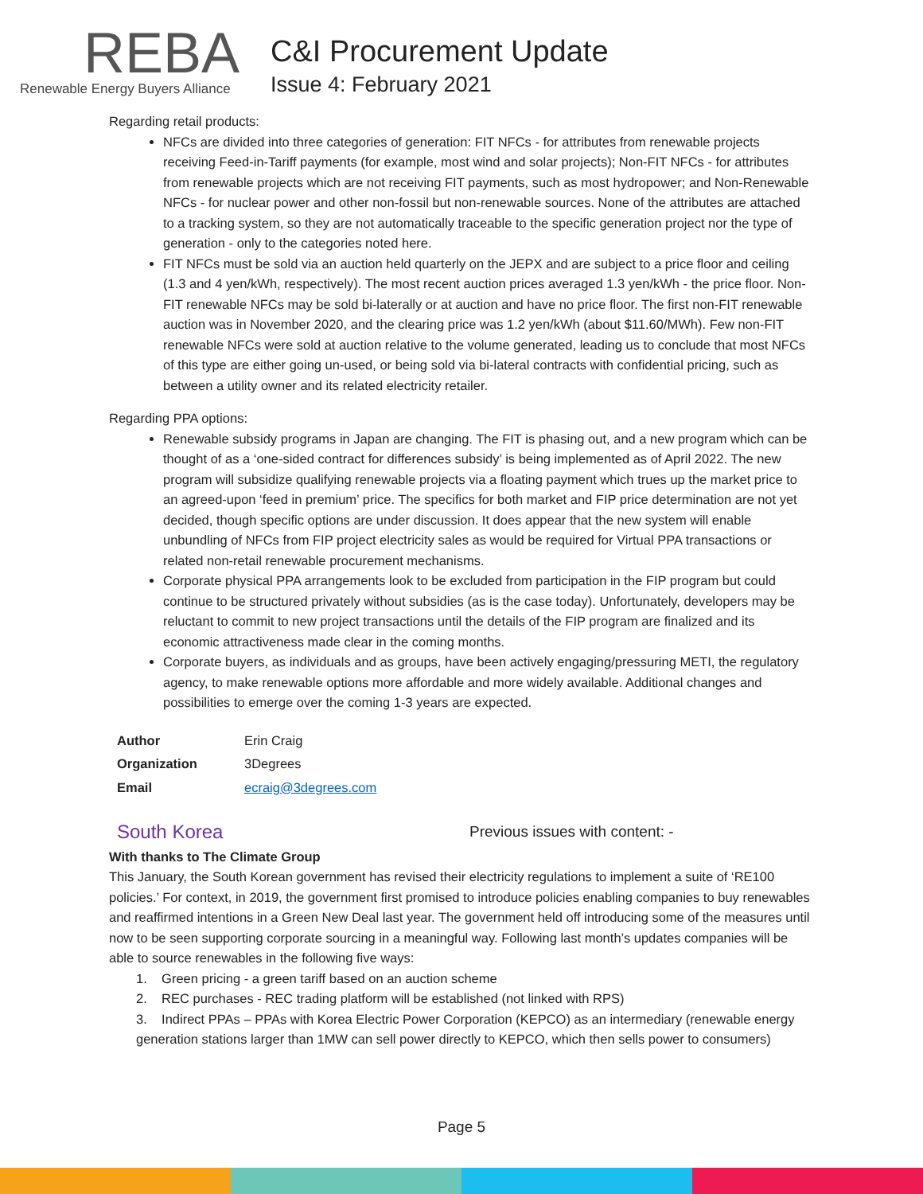REBA
Renewable Energy Buyers Alliance
C&I Procurement Update
Issue 4: February 2021
Regarding retail products:
NFCs are divided into three categories of generation: FIT NFCs - for attributes from renewable projects receiving Feed-in-Tariff payments (for example, most wind and solar projects); Non-FIT NFCs - for attributes from renewable projects which are not receiving FIT payments, such as most hydropower; and Non-Renewable NFCs - for nuclear power and other non-fossil but non-renewable sources. None of the attributes are attached to a tracking system, so they are not automatically traceable to the specific generation project nor the type of generation - only to the categories noted here.
FIT NFCs must be sold via an auction held quarterly on the JEPX and are subject to a price floor and ceiling (1.3 and 4 yen/kWh, respectively). The most recent auction prices averaged 1.3 yen/kWh - the price floor. Non-FIT renewable NFCs may be sold bi-laterally or at auction and have no price floor. The first non-FIT renewable auction was in November 2020, and the clearing price was 1.2 yen/kWh (about $11.60/MWh). Few non-FIT renewable NFCs were sold at auction relative to the volume generated, leading us to conclude that most NFCs of this type are either going un-used, or being sold via bi-lateral contracts with confidential pricing, such as between a utility owner and its related electricity retailer.
Regarding PPA options:
Renewable subsidy programs in Japan are changing. The FIT is phasing out, and a new program which can be thought of as a ‘one-sided contract for differences subsidy’ is being implemented as of April 2022. The new program will subsidize qualifying renewable projects via a floating payment which trues up the market price to an agreed-upon ‘feed in premium’ price. The specifics for both market and FIP price determination are not yet decided, though specific options are under discussion. It does appear that the new system will enable unbundling of NFCs from FIP project electricity sales as would be required for Virtual PPA transactions or related non-retail renewable procurement mechanisms.
Corporate physical PPA arrangements look to be excluded from participation in the FIP program but could continue to be structured privately without subsidies (as is the case today). Unfortunately, developers may be reluctant to commit to new project transactions until the details of the FIP program are finalized and its economic attractiveness made clear in the coming months.
Corporate buyers, as individuals and as groups, have been actively engaging/pressuring METI, the regulatory agency, to make renewable options more affordable and more widely available. Additional changes and possibilities to emerge over the coming 1-3 years are expected.
| Author | Erin Craig |
| Organization | 3Degrees |
| Email | ecraig@3degrees.com |
South Korea
Previous issues with content: -
With thanks to The Climate Group
This January, the South Korean government has revised their electricity regulations to implement a suite of ‘RE100 policies.’ For context, in 2019, the government first promised to introduce policies enabling companies to buy renewables and reaffirmed intentions in a Green New Deal last year. The government held off introducing some of the measures until now to be seen supporting corporate sourcing in a meaningful way. Following last month’s updates companies will be able to source renewables in the following five ways:
1. Green pricing - a green tariff based on an auction scheme
2. REC purchases - REC trading platform will be established (not linked with RPS)
3. Indirect PPAs – PPAs with Korea Electric Power Corporation (KEPCO) as an intermediary (renewable energy generation stations larger than 1MW can sell power directly to KEPCO, which then sells power to consumers)
Page 5